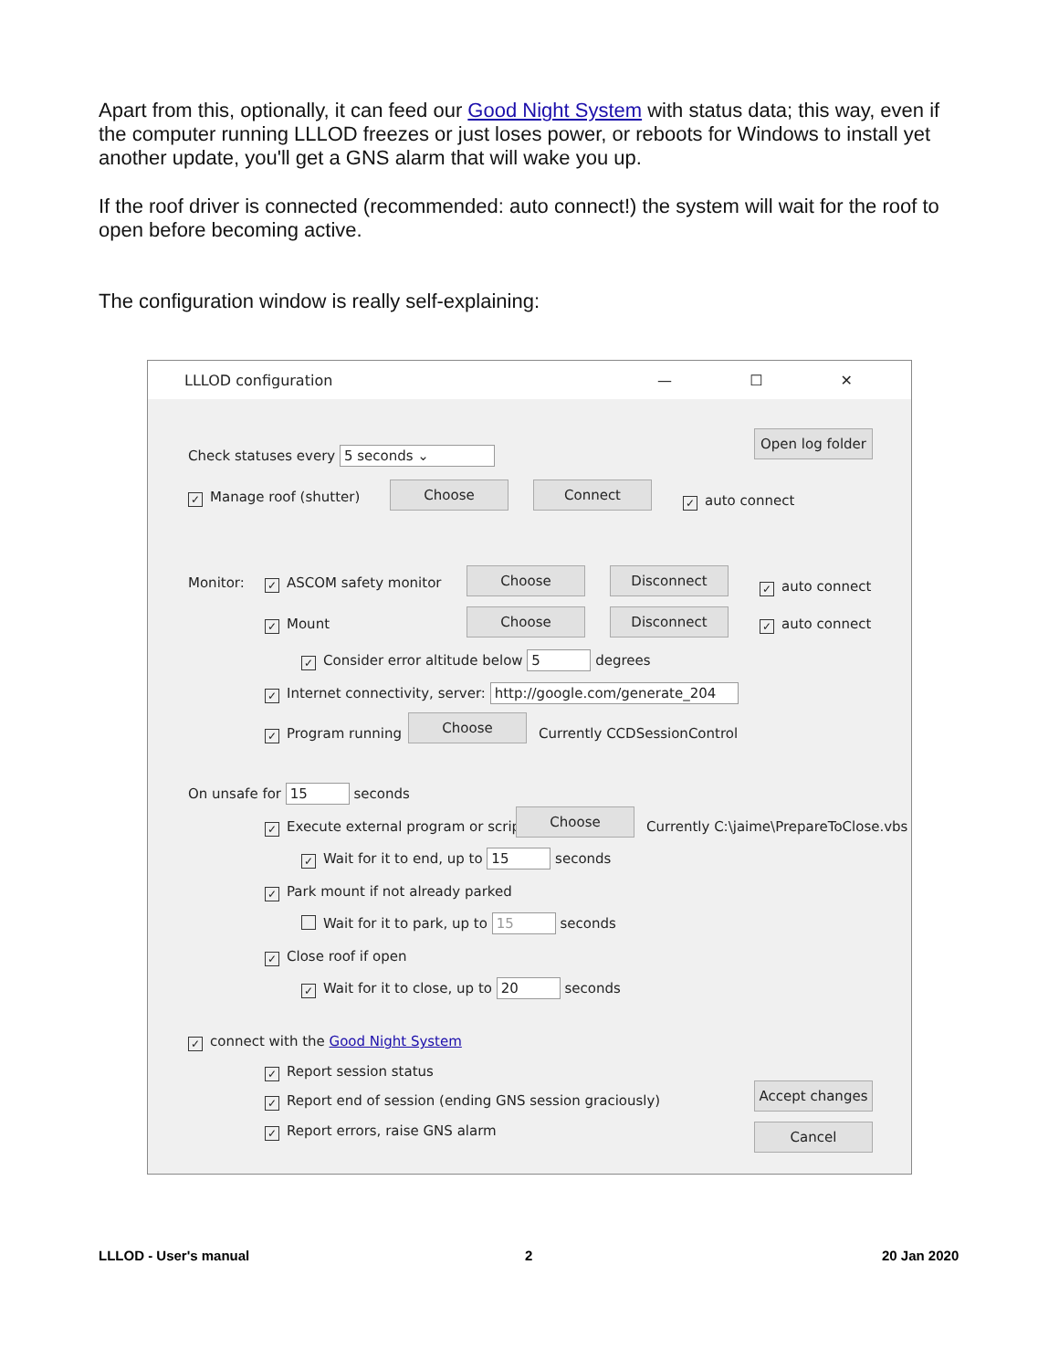Apart from this, optionally, it can feed our Good Night System with status data; this way, even if the computer running LLLOD freezes or just loses power, or reboots for Windows to install yet another update, you'll get a GNS alarm that will wake you up.
If the roof driver is connected (recommended: auto connect!) the system will wait for the roof to open before becoming active.
The configuration window is really self-explaining:
LLLOD configuration — ☐ ✕
Check statuses every 5 seconds ⌄
Open log folder
✓ Manage roof (shutter)
Choose Connect
✓ auto connect
Monitor: ✓ ASCOM safety monitor
Choose Disconnect
✓ auto connect
✓ Mount
Choose Disconnect
✓ auto connect
✓ Consider error altitude below 5 degrees
✓ Internet connectivity, server: http://google.com/generate_204
✓ Program running
Choose
Currently CCDSessionControl
On unsafe for 15 seconds
✓ Execute external program or script
Choose
Currently C:\jaime\PrepareToClose.vbs
✓ Wait for it to end, up to 15 seconds
✓ Park mount if not already parked
Wait for it to park, up to 15 seconds
✓ Close roof if open
✓ Wait for it to close, up to 20 seconds
✓ connect with the Good Night System
✓ Report session status
✓ Report end of session (ending GNS session graciously)
Accept changes
✓ Report errors, raise GNS alarm Cancel
LLLOD - User's manual 2 20 Jan 2020